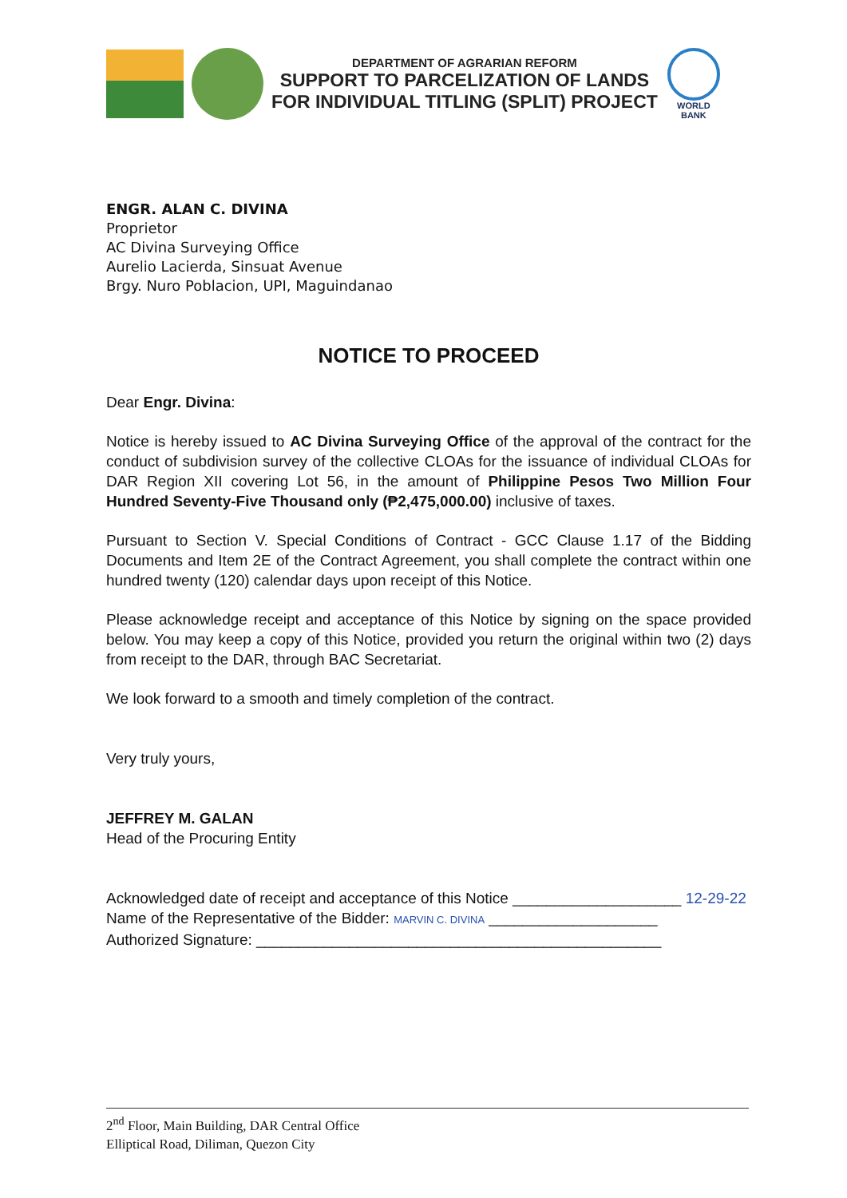DEPARTMENT OF AGRARIAN REFORM
SUPPORT TO PARCELIZATION OF LANDS
FOR INDIVIDUAL TITLING (SPLIT) PROJECT
WORLD BANK
ENGR. ALAN C. DIVINA
Proprietor
AC Divina Surveying Office
Aurelio Lacierda, Sinsuat Avenue
Brgy. Nuro Poblacion, UPI, Maguindanao
NOTICE TO PROCEED
Dear Engr. Divina:
Notice is hereby issued to AC Divina Surveying Office of the approval of the contract for the conduct of subdivision survey of the collective CLOAs for the issuance of individual CLOAs for DAR Region XII covering Lot 56, in the amount of Philippine Pesos Two Million Four Hundred Seventy-Five Thousand only (₱2,475,000.00) inclusive of taxes.
Pursuant to Section V. Special Conditions of Contract - GCC Clause 1.17 of the Bidding Documents and Item 2E of the Contract Agreement, you shall complete the contract within one hundred twenty (120) calendar days upon receipt of this Notice.
Please acknowledge receipt and acceptance of this Notice by signing on the space provided below. You may keep a copy of this Notice, provided you return the original within two (2) days from receipt to the DAR, through BAC Secretariat.
We look forward to a smooth and timely completion of the contract.
Very truly yours,
JEFFREY M. GALAN
Head of the Procuring Entity
Acknowledged date of receipt and acceptance of this Notice ____________________ 12-29-22
Name of the Representative of the Bidder: MARVIN C. DIVINA ____________________
Authorized Signature: ________________________________________________
2<sup>nd</sup> Floor, Main Building, DAR Central Office
Elliptical Road, Diliman, Quezon City